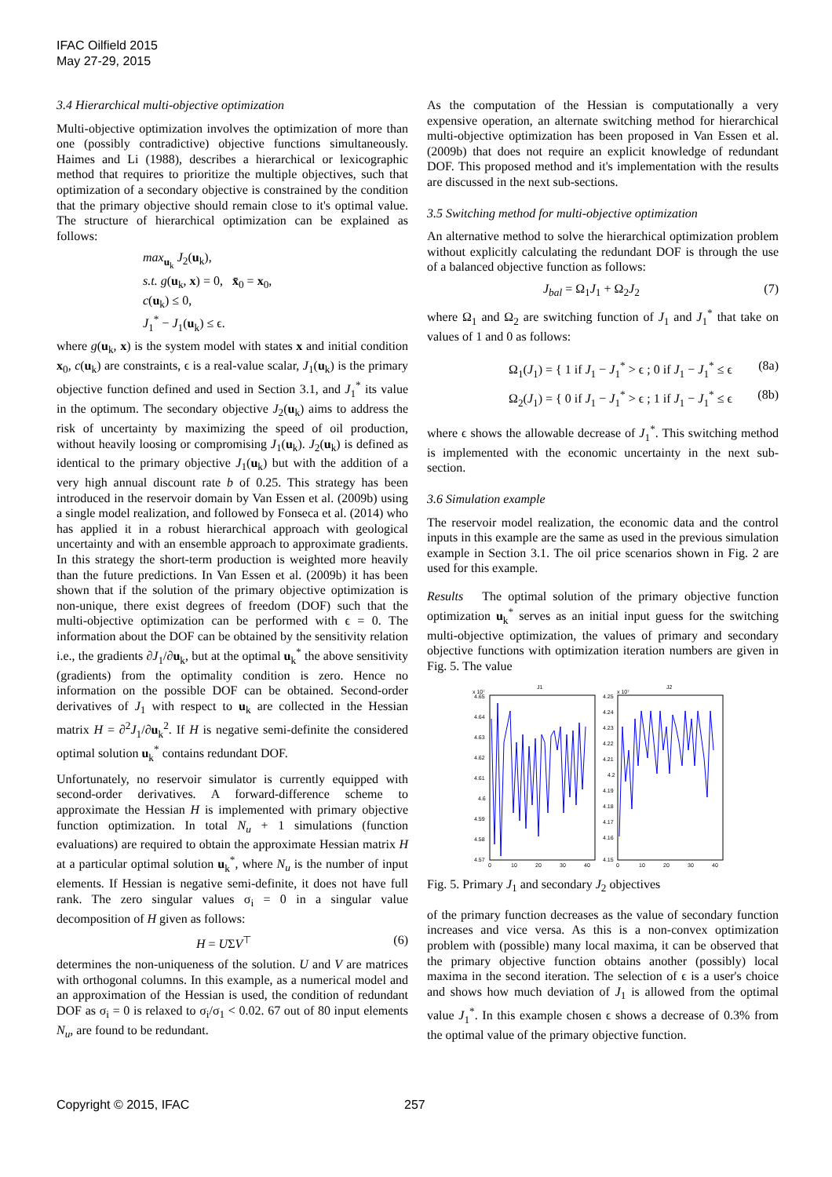IFAC Oilfield 2015
May 27-29, 2015
3.4 Hierarchical multi-objective optimization
Multi-objective optimization involves the optimization of more than one (possibly contradictive) objective functions simultaneously. Haimes and Li (1988), describes a hierarchical or lexicographic method that requires to prioritize the multiple objectives, such that optimization of a secondary objective is constrained by the condition that the primary objective should remain close to it's optimal value. The structure of hierarchical optimization can be explained as follows:
max<sub>u<sub>k</sub></sub> J<sub>2</sub>(u<sub>k</sub>),
s.t. g(u<sub>k</sub>, x) = 0, x̄<sub>0</sub> = x<sub>0</sub>,
c(u<sub>k</sub>) ≤ 0,
J<sub>1</sub><sup>*</sup> − J<sub>1</sub>(u<sub>k</sub>) ≤ ϵ.
where g(u<sub>k</sub>, x) is the system model with states x and initial condition x<sub>0</sub>, c(u<sub>k</sub>) are constraints, ϵ is a real-value scalar, J<sub>1</sub>(u<sub>k</sub>) is the primary objective function defined and used in Section 3.1, and J<sub>1</sub><sup>*</sup> its value in the optimum. The secondary objective J<sub>2</sub>(u<sub>k</sub>) aims to address the risk of uncertainty by maximizing the speed of oil production, without heavily loosing or compromising J<sub>1</sub>(u<sub>k</sub>). J<sub>2</sub>(u<sub>k</sub>) is defined as identical to the primary objective J<sub>1</sub>(u<sub>k</sub>) but with the addition of a very high annual discount rate b of 0.25. This strategy has been introduced in the reservoir domain by Van Essen et al. (2009b) using a single model realization, and followed by Fonseca et al. (2014) who has applied it in a robust hierarchical approach with geological uncertainty and with an ensemble approach to approximate gradients. In this strategy the short-term production is weighted more heavily than the future predictions. In Van Essen et al. (2009b) it has been shown that if the solution of the primary objective optimization is non-unique, there exist degrees of freedom (DOF) such that the multi-objective optimization can be performed with ϵ = 0. The information about the DOF can be obtained by the sensitivity relation i.e., the gradients ∂J<sub>1</sub>/∂u<sub>k</sub>, but at the optimal u<sub>k</sub><sup>*</sup> the above sensitivity (gradients) from the optimality condition is zero. Hence no information on the possible DOF can be obtained. Second-order derivatives of J<sub>1</sub> with respect to u<sub>k</sub> are collected in the Hessian matrix H = ∂<sup>2</sup>J<sub>1</sub>/∂u<sub>k</sub><sup>2</sup>. If H is negative semi-definite the considered optimal solution u<sub>k</sub><sup>*</sup> contains redundant DOF.
Unfortunately, no reservoir simulator is currently equipped with second-order derivatives. A forward-difference scheme to approximate the Hessian H is implemented with primary objective function optimization. In total N<sub>u</sub> + 1 simulations (function evaluations) are required to obtain the approximate Hessian matrix H at a particular optimal solution u<sub>k</sub><sup>*</sup>, where N<sub>u</sub> is the number of input elements. If Hessian is negative semi-definite, it does not have full rank. The zero singular values σ<sub>i</sub> = 0 in a singular value decomposition of H given as follows:
H = UΣV<sup>⊤</sup> (6)
determines the non-uniqueness of the solution. U and V are matrices with orthogonal columns. In this example, as a numerical model and an approximation of the Hessian is used, the condition of redundant DOF as σ<sub>i</sub> = 0 is relaxed to σ<sub>i</sub>/σ<sub>1</sub> < 0.02. 67 out of 80 input elements N<sub>u</sub>, are found to be redundant.
As the computation of the Hessian is computationally a very expensive operation, an alternate switching method for hierarchical multi-objective optimization has been proposed in Van Essen et al. (2009b) that does not require an explicit knowledge of redundant DOF. This proposed method and it's implementation with the results are discussed in the next sub-sections.
3.5 Switching method for multi-objective optimization
An alternative method to solve the hierarchical optimization problem without explicitly calculating the redundant DOF is through the use of a balanced objective function as follows:
J<sub>bal</sub> = Ω<sub>1</sub>J<sub>1</sub> + Ω<sub>2</sub>J<sub>2</sub> (7)
where Ω<sub>1</sub> and Ω<sub>2</sub> are switching function of J<sub>1</sub> and J<sub>1</sub><sup>*</sup> that take on values of 1 and 0 as follows:
Ω<sub>1</sub>(J<sub>1</sub>) = { 1 if J<sub>1</sub> − J<sub>1</sub><sup>*</sup> > ϵ ; 0 if J<sub>1</sub> − J<sub>1</sub><sup>*</sup> ≤ ϵ (8a)
Ω<sub>2</sub>(J<sub>1</sub>) = { 0 if J<sub>1</sub> − J<sub>1</sub><sup>*</sup> > ϵ ; 1 if J<sub>1</sub> − J<sub>1</sub><sup>*</sup> ≤ ϵ (8b)
where ϵ shows the allowable decrease of J<sub>1</sub><sup>*</sup>. This switching method is implemented with the economic uncertainty in the next sub-section.
3.6 Simulation example
The reservoir model realization, the economic data and the control inputs in this example are the same as used in the previous simulation example in Section 3.1. The oil price scenarios shown in Fig. 2 are used for this example.
Results The optimal solution of the primary objective function optimization u<sub>k</sub><sup>*</sup> serves as an initial input guess for the switching multi-objective optimization, the values of primary and secondary objective functions with optimization iteration numbers are given in Fig. 5. The value
J1
J2
x 10⁷
x 10⁷
4.65
4.64
4.63
4.62
4.61
4.6
4.59
4.58
4.57
4.25
4.24
4.23
4.22
4.21
4.2
4.19
4.18
4.17
4.16
4.15
0
10
20
30
40
0
10
20
30
40
Fig. 5. Primary J<sub>1</sub> and secondary J<sub>2</sub> objectives
of the primary function decreases as the value of secondary function increases and vice versa. As this is a non-convex optimization problem with (possible) many local maxima, it can be observed that the primary objective function obtains another (possibly) local maxima in the second iteration. The selection of ϵ is a user's choice and shows how much deviation of J<sub>1</sub> is allowed from the optimal value J<sub>1</sub><sup>*</sup>. In this example chosen ϵ shows a decrease of 0.3% from the optimal value of the primary objective function.
Copyright © 2015, IFAC 257